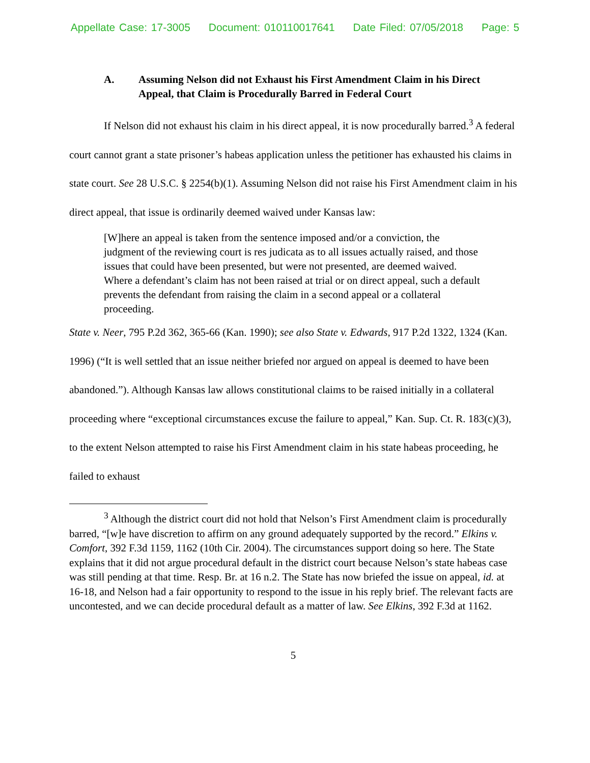Appellate Case: 17-3005 Document: 010110017641 Date Filed: 07/05/2018 Page: 5
A. Assuming Nelson did not Exhaust his First Amendment Claim in his Direct Appeal, that Claim is Procedurally Barred in Federal Court
If Nelson did not exhaust his claim in his direct appeal, it is now procedurally barred.<sup>3</sup> A federal court cannot grant a state prisoner’s habeas application unless the petitioner has exhausted his claims in state court. See 28 U.S.C. § 2254(b)(1). Assuming Nelson did not raise his First Amendment claim in his direct appeal, that issue is ordinarily deemed waived under Kansas law:
[W]here an appeal is taken from the sentence imposed and/or a conviction, the judgment of the reviewing court is res judicata as to all issues actually raised, and those issues that could have been presented, but were not presented, are deemed waived. Where a defendant’s claim has not been raised at trial or on direct appeal, such a default prevents the defendant from raising the claim in a second appeal or a collateral proceeding.
State v. Neer, 795 P.2d 362, 365-66 (Kan. 1990); see also State v. Edwards, 917 P.2d 1322, 1324 (Kan. 1996) (“It is well settled that an issue neither briefed nor argued on appeal is deemed to have been abandoned.”). Although Kansas law allows constitutional claims to be raised initially in a collateral proceeding where “exceptional circumstances excuse the failure to appeal,” Kan. Sup. Ct. R. 183(c)(3), to the extent Nelson attempted to raise his First Amendment claim in his state habeas proceeding, he failed to exhaust
<sup>3</sup> Although the district court did not hold that Nelson’s First Amendment claim is procedurally barred, “[w]e have discretion to affirm on any ground adequately supported by the record.” Elkins v. Comfort, 392 F.3d 1159, 1162 (10th Cir. 2004). The circumstances support doing so here. The State explains that it did not argue procedural default in the district court because Nelson’s state habeas case was still pending at that time. Resp. Br. at 16 n.2. The State has now briefed the issue on appeal, id. at 16-18, and Nelson had a fair opportunity to respond to the issue in his reply brief. The relevant facts are uncontested, and we can decide procedural default as a matter of law. See Elkins, 392 F.3d at 1162.
5